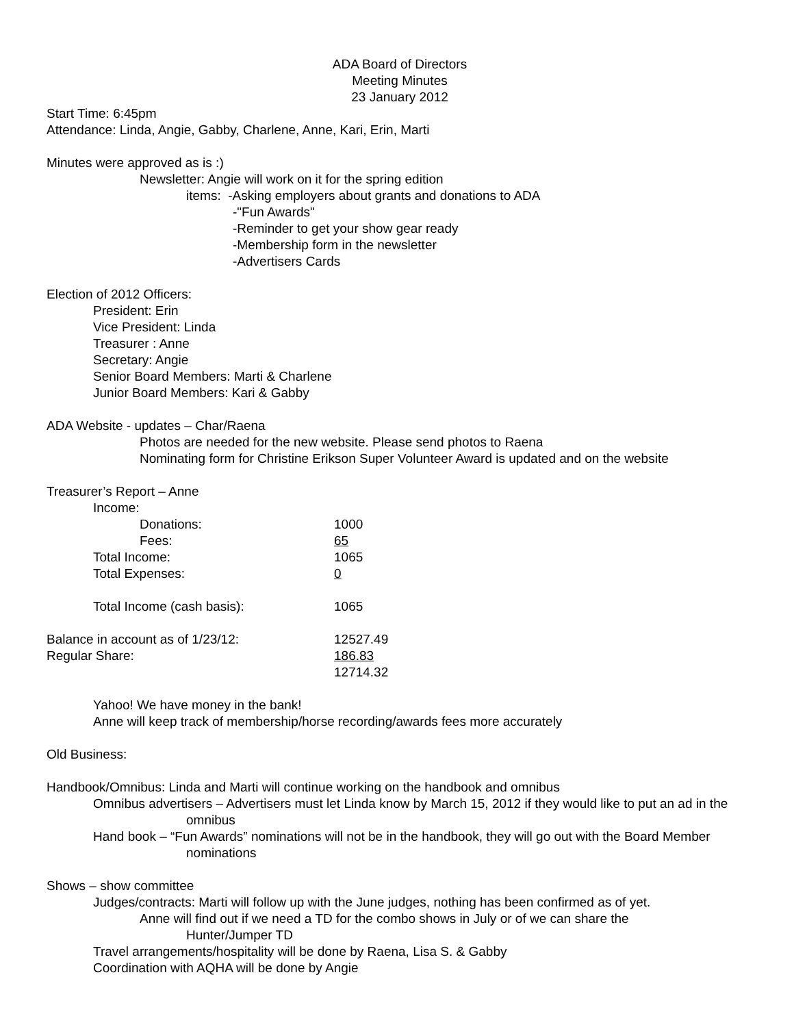ADA Board of Directors
Meeting Minutes
23 January 2012
Start Time: 6:45pm
Attendance: Linda, Angie, Gabby, Charlene, Anne, Kari, Erin, Marti
Minutes were approved as is :)
Newsletter: Angie will work on it for the spring edition
items: -Asking employers about grants and donations to ADA
-"Fun Awards"
-Reminder to get your show gear ready
-Membership form in the newsletter
-Advertisers Cards
Election of 2012 Officers:
President: Erin
Vice President: Linda
Treasurer : Anne
Secretary: Angie
Senior Board Members: Marti & Charlene
Junior Board Members: Kari & Gabby
ADA Website - updates – Char/Raena
Photos are needed for the new website. Please send photos to Raena
Nominating form for Christine Erikson Super Volunteer Award is updated and on the website
Treasurer’s Report – Anne
| Income: | |
| Donations: | 1000 |
| Fees: | 65 |
| Total Income: | 1065 |
| Total Expenses: | 0 |
| Total Income (cash basis): | 1065 |
| Balance in account as of 1/23/12: | 12527.49 |
| Regular Share: | 186.83 |
| | 12714.32 |
Yahoo! We have money in the bank!
Anne will keep track of membership/horse recording/awards fees more accurately
Old Business:
Handbook/Omnibus: Linda and Marti will continue working on the handbook and omnibus
Omnibus advertisers – Advertisers must let Linda know by March 15, 2012 if they would like to put an ad in the omnibus
Hand book – “Fun Awards” nominations will not be in the handbook, they will go out with the Board Member nominations
Shows – show committee
Judges/contracts: Marti will follow up with the June judges, nothing has been confirmed as of yet.
Anne will find out if we need a TD for the combo shows in July or of we can share the
Hunter/Jumper TD
Travel arrangements/hospitality will be done by Raena, Lisa S. & Gabby
Coordination with AQHA will be done by Angie